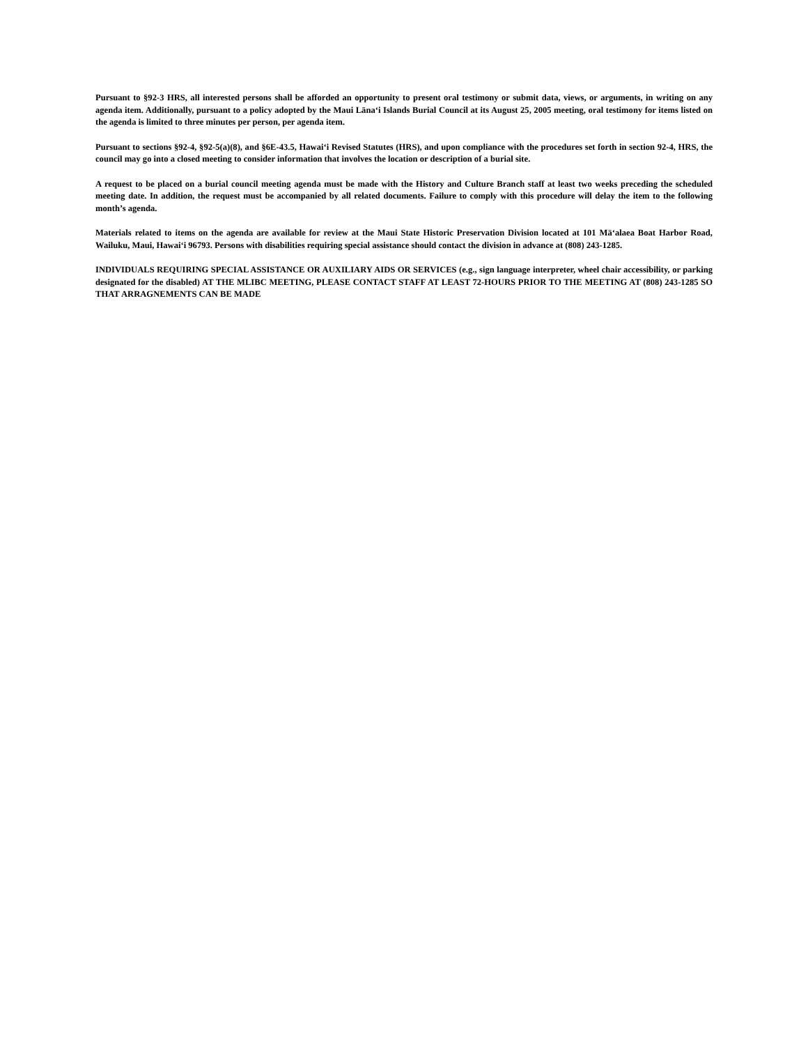Pursuant to §92-3 HRS, all interested persons shall be afforded an opportunity to present oral testimony or submit data, views, or arguments, in writing on any agenda item. Additionally, pursuant to a policy adopted by the Maui Lānaʻi Islands Burial Council at its August 25, 2005 meeting, oral testimony for items listed on the agenda is limited to three minutes per person, per agenda item.
Pursuant to sections §92-4, §92-5(a)(8), and §6E-43.5, Hawaiʻi Revised Statutes (HRS), and upon compliance with the procedures set forth in section 92-4, HRS, the council may go into a closed meeting to consider information that involves the location or description of a burial site.
A request to be placed on a burial council meeting agenda must be made with the History and Culture Branch staff at least two weeks preceding the scheduled meeting date. In addition, the request must be accompanied by all related documents. Failure to comply with this procedure will delay the item to the following month’s agenda.
Materials related to items on the agenda are available for review at the Maui State Historic Preservation Division located at 101 Māʻalaea Boat Harbor Road, Wailuku, Maui, Hawaiʻi 96793. Persons with disabilities requiring special assistance should contact the division in advance at (808) 243-1285.
INDIVIDUALS REQUIRING SPECIAL ASSISTANCE OR AUXILIARY AIDS OR SERVICES (e.g., sign language interpreter, wheel chair accessibility, or parking designated for the disabled) AT THE MLIBC MEETING, PLEASE CONTACT STAFF AT LEAST 72-HOURS PRIOR TO THE MEETING AT (808) 243-1285 SO THAT ARRAGNEMENTS CAN BE MADE